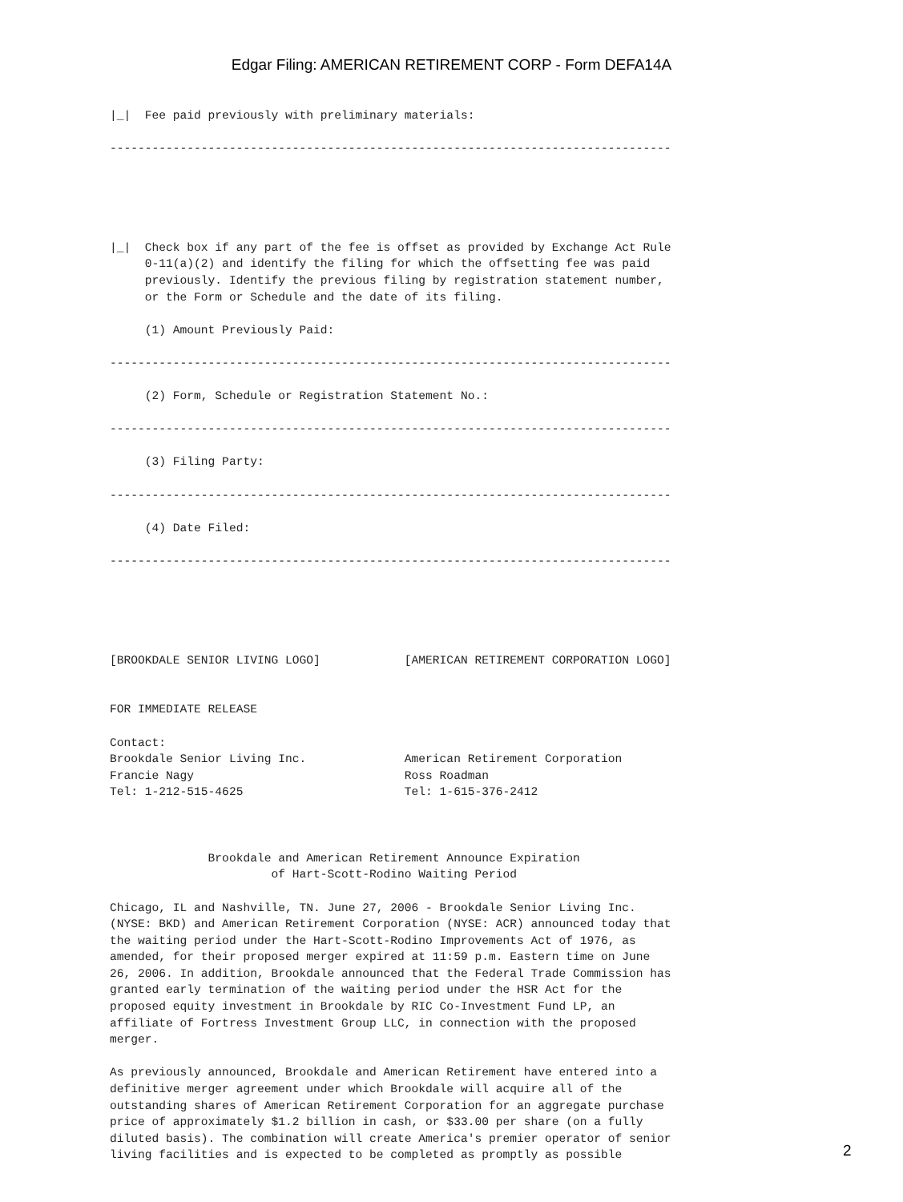Edgar Filing: AMERICAN RETIREMENT CORP - Form DEFA14A
|_|  Fee paid previously with preliminary materials:

--------------------------------------------------------------------------------





|_|  Check box if any part of the fee is offset as provided by Exchange Act Rule
     0-11(a)(2) and identify the filing for which the offsetting fee was paid
     previously. Identify the previous filing by registration statement number,
     or the Form or Schedule and the date of its filing.

     (1) Amount Previously Paid:

--------------------------------------------------------------------------------

     (2) Form, Schedule or Registration Statement No.:

--------------------------------------------------------------------------------

     (3) Filing Party:

--------------------------------------------------------------------------------

     (4) Date Filed:

--------------------------------------------------------------------------------





[BROOKDALE SENIOR LIVING LOGO]            [AMERICAN RETIREMENT CORPORATION LOGO]


FOR IMMEDIATE RELEASE

Contact:
Brookdale Senior Living Inc.              American Retirement Corporation
Francie Nagy                              Ross Roadman
Tel: 1-212-515-4625                       Tel: 1-615-376-2412



              Brookdale and American Retirement Announce Expiration
                       of Hart-Scott-Rodino Waiting Period

Chicago, IL and Nashville, TN. June 27, 2006 - Brookdale Senior Living Inc.
(NYSE: BKD) and American Retirement Corporation (NYSE: ACR) announced today that
the waiting period under the Hart-Scott-Rodino Improvements Act of 1976, as
amended, for their proposed merger expired at 11:59 p.m. Eastern time on June
26, 2006. In addition, Brookdale announced that the Federal Trade Commission has
granted early termination of the waiting period under the HSR Act for the
proposed equity investment in Brookdale by RIC Co-Investment Fund LP, an
affiliate of Fortress Investment Group LLC, in connection with the proposed
merger.

As previously announced, Brookdale and American Retirement have entered into a
definitive merger agreement under which Brookdale will acquire all of the
outstanding shares of American Retirement Corporation for an aggregate purchase
price of approximately $1.2 billion in cash, or $33.00 per share (on a fully
diluted basis). The combination will create America's premier operator of senior
living facilities and is expected to be completed as promptly as possible
2